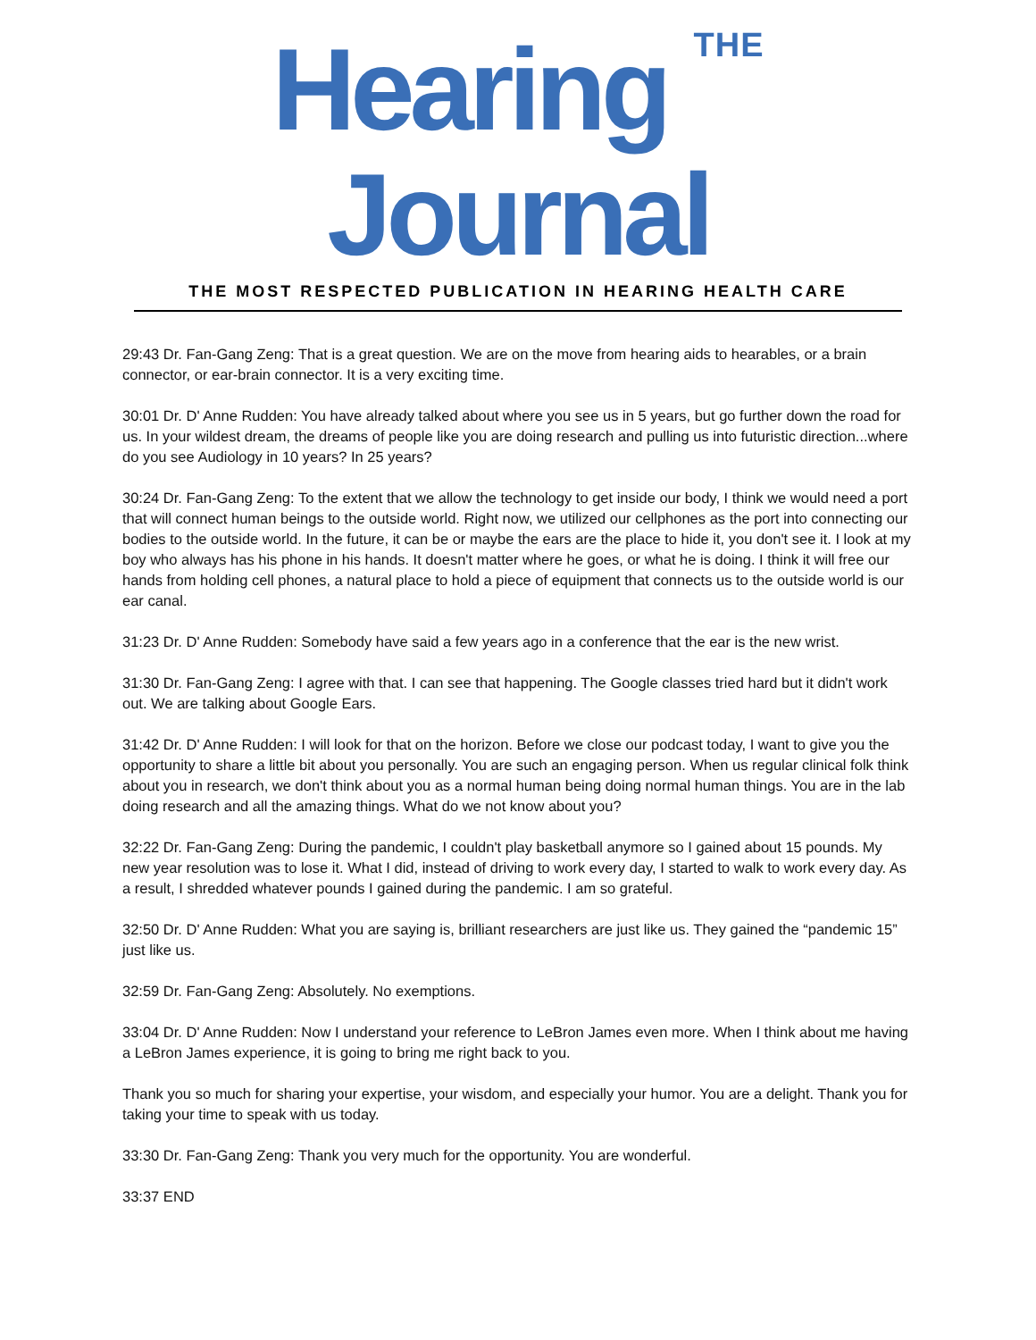Hearing THE Journal
THE MOST RESPECTED PUBLICATION IN HEARING HEALTH CARE
29:43 Dr. Fan-Gang Zeng: That is a great question. We are on the move from hearing aids to hearables, or a brain connector, or ear-brain connector. It is a very exciting time.
30:01 Dr. D' Anne Rudden: You have already talked about where you see us in 5 years, but go further down the road for us. In your wildest dream, the dreams of people like you are doing research and pulling us into futuristic direction...where do you see Audiology in 10 years? In 25 years?
30:24 Dr. Fan-Gang Zeng: To the extent that we allow the technology to get inside our body, I think we would need a port that will connect human beings to the outside world. Right now, we utilized our cellphones as the port into connecting our bodies to the outside world. In the future, it can be or maybe the ears are the place to hide it, you don't see it. I look at my boy who always has his phone in his hands. It doesn't matter where he goes, or what he is doing. I think it will free our hands from holding cell phones, a natural place to hold a piece of equipment that connects us to the outside world is our ear canal.
31:23 Dr. D' Anne Rudden: Somebody have said a few years ago in a conference that the ear is the new wrist.
31:30 Dr. Fan-Gang Zeng: I agree with that. I can see that happening. The Google classes tried hard but it didn't work out. We are talking about Google Ears.
31:42 Dr. D' Anne Rudden: I will look for that on the horizon. Before we close our podcast today, I want to give you the opportunity to share a little bit about you personally. You are such an engaging person. When us regular clinical folk think about you in research, we don't think about you as a normal human being doing normal human things. You are in the lab doing research and all the amazing things. What do we not know about you?
32:22 Dr. Fan-Gang Zeng: During the pandemic, I couldn't play basketball anymore so I gained about 15 pounds. My new year resolution was to lose it. What I did, instead of driving to work every day, I started to walk to work every day. As a result, I shredded whatever pounds I gained during the pandemic. I am so grateful.
32:50 Dr. D' Anne Rudden: What you are saying is, brilliant researchers are just like us. They gained the “pandemic 15” just like us.
32:59 Dr. Fan-Gang Zeng: Absolutely. No exemptions.
33:04 Dr. D' Anne Rudden: Now I understand your reference to LeBron James even more. When I think about me having a LeBron James experience, it is going to bring me right back to you.
Thank you so much for sharing your expertise, your wisdom, and especially your humor. You are a delight. Thank you for taking your time to speak with us today.
33:30 Dr. Fan-Gang Zeng: Thank you very much for the opportunity. You are wonderful.
33:37 END